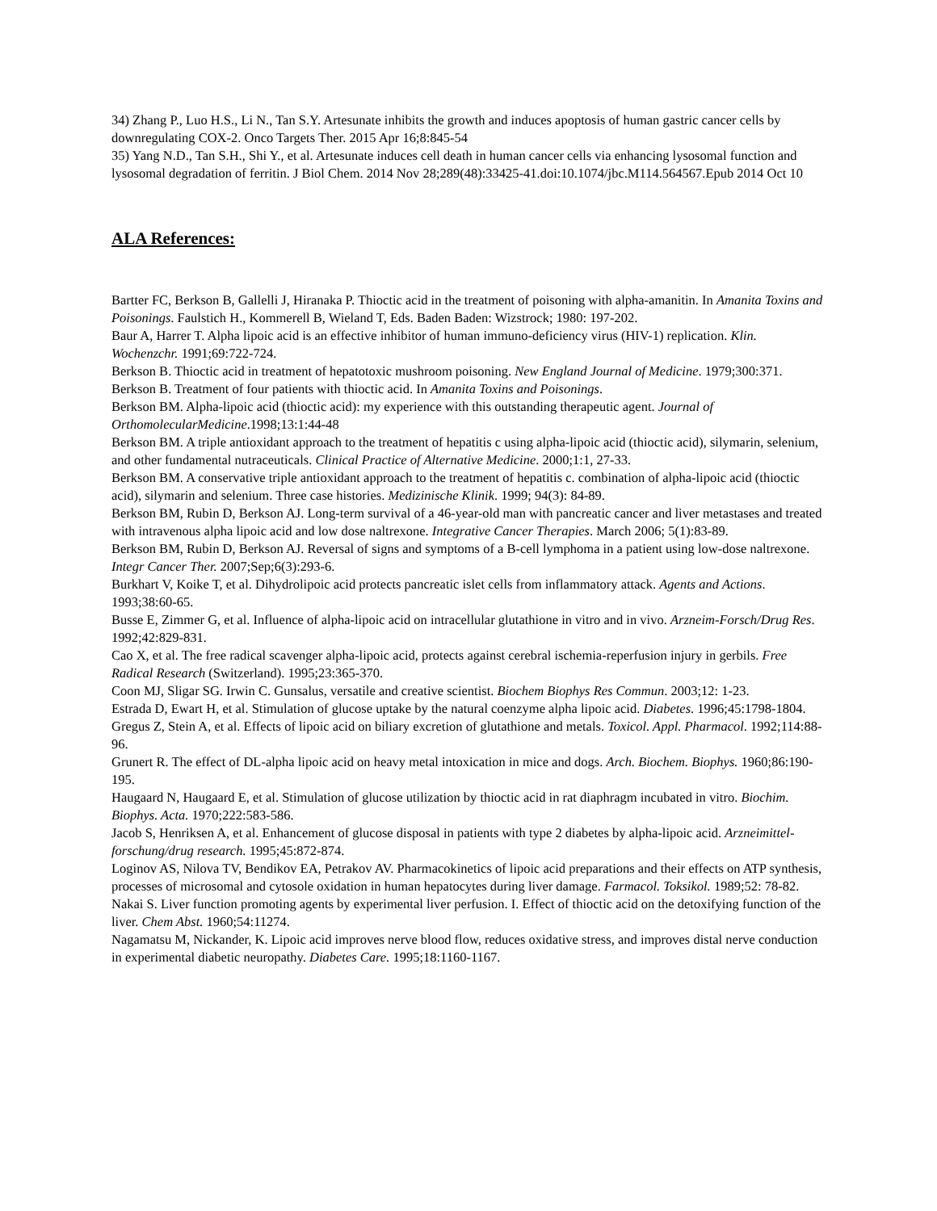34) Zhang P., Luo H.S., Li N., Tan S.Y. Artesunate inhibits the growth and induces apoptosis of human gastric cancer cells by downregulating COX-2. Onco Targets Ther. 2015 Apr 16;8:845-54
35) Yang N.D., Tan S.H., Shi Y., et al. Artesunate induces cell death in human cancer cells via enhancing lysosomal function and lysosomal degradation of ferritin. J Biol Chem. 2014 Nov 28;289(48):33425-41.doi:10.1074/jbc.M114.564567.Epub 2014 Oct 10
ALA References:
Bartter FC, Berkson B, Gallelli J, Hiranaka P. Thioctic acid in the treatment of poisoning with alpha-amanitin. In Amanita Toxins and Poisonings. Faulstich H., Kommerell B, Wieland T, Eds. Baden Baden: Wizstrock; 1980: 197-202.
Baur A, Harrer T. Alpha lipoic acid is an effective inhibitor of human immuno-deficiency virus (HIV-1) replication. Klin. Wochenzchr. 1991;69:722-724.
Berkson B. Thioctic acid in treatment of hepatotoxic mushroom poisoning. New England Journal of Medicine. 1979;300:371.
Berkson B. Treatment of four patients with thioctic acid. In Amanita Toxins and Poisonings.
Berkson BM. Alpha-lipoic acid (thioctic acid): my experience with this outstanding therapeutic agent. Journal of OrthomolecularMedicine.1998;13:1:44-48
Berkson BM. A triple antioxidant approach to the treatment of hepatitis c using alpha-lipoic acid (thioctic acid), silymarin, selenium, and other fundamental nutraceuticals. Clinical Practice of Alternative Medicine. 2000;1:1, 27-33.
Berkson BM. A conservative triple antioxidant approach to the treatment of hepatitis c. combination of alpha-lipoic acid (thioctic acid), silymarin and selenium. Three case histories. Medizinische Klinik. 1999; 94(3): 84-89.
Berkson BM, Rubin D, Berkson AJ. Long-term survival of a 46-year-old man with pancreatic cancer and liver metastases and treated with intravenous alpha lipoic acid and low dose naltrexone. Integrative Cancer Therapies. March 2006; 5(1):83-89.
Berkson BM, Rubin D, Berkson AJ. Reversal of signs and symptoms of a B-cell lymphoma in a patient using low-dose naltrexone. Integr Cancer Ther. 2007;Sep;6(3):293-6.
Burkhart V, Koike T, et al. Dihydrolipoic acid protects pancreatic islet cells from inflammatory attack. Agents and Actions. 1993;38:60-65.
Busse E, Zimmer G, et al. Influence of alpha-lipoic acid on intracellular glutathione in vitro and in vivo. Arzneim-Forsch/Drug Res. 1992;42:829-831.
Cao X, et al. The free radical scavenger alpha-lipoic acid, protects against cerebral ischemia-reperfusion injury in gerbils. Free Radical Research (Switzerland). 1995;23:365-370.
Coon MJ, Sligar SG. Irwin C. Gunsalus, versatile and creative scientist. Biochem Biophys Res Commun. 2003;12: 1-23.
Estrada D, Ewart H, et al. Stimulation of glucose uptake by the natural coenzyme alpha lipoic acid. Diabetes. 1996;45:1798-1804.
Gregus Z, Stein A, et al. Effects of lipoic acid on biliary excretion of glutathione and metals. Toxicol. Appl. Pharmacol. 1992;114:88-96.
Grunert R. The effect of DL-alpha lipoic acid on heavy metal intoxication in mice and dogs. Arch. Biochem. Biophys. 1960;86:190-195.
Haugaard N, Haugaard E, et al. Stimulation of glucose utilization by thioctic acid in rat diaphragm incubated in vitro. Biochim. Biophys. Acta. 1970;222:583-586.
Jacob S, Henriksen A, et al. Enhancement of glucose disposal in patients with type 2 diabetes by alpha-lipoic acid. Arzneimittel-forschung/drug research. 1995;45:872-874.
Loginov AS, Nilova TV, Bendikov EA, Petrakov AV. Pharmacokinetics of lipoic acid preparations and their effects on ATP synthesis, processes of microsomal and cytosole oxidation in human hepatocytes during liver damage. Farmacol. Toksikol. 1989;52: 78-82.
Nakai S. Liver function promoting agents by experimental liver perfusion. I. Effect of thioctic acid on the detoxifying function of the liver. Chem Abst. 1960;54:11274.
Nagamatsu M, Nickander, K. Lipoic acid improves nerve blood flow, reduces oxidative stress, and improves distal nerve conduction in experimental diabetic neuropathy. Diabetes Care. 1995;18:1160-1167.